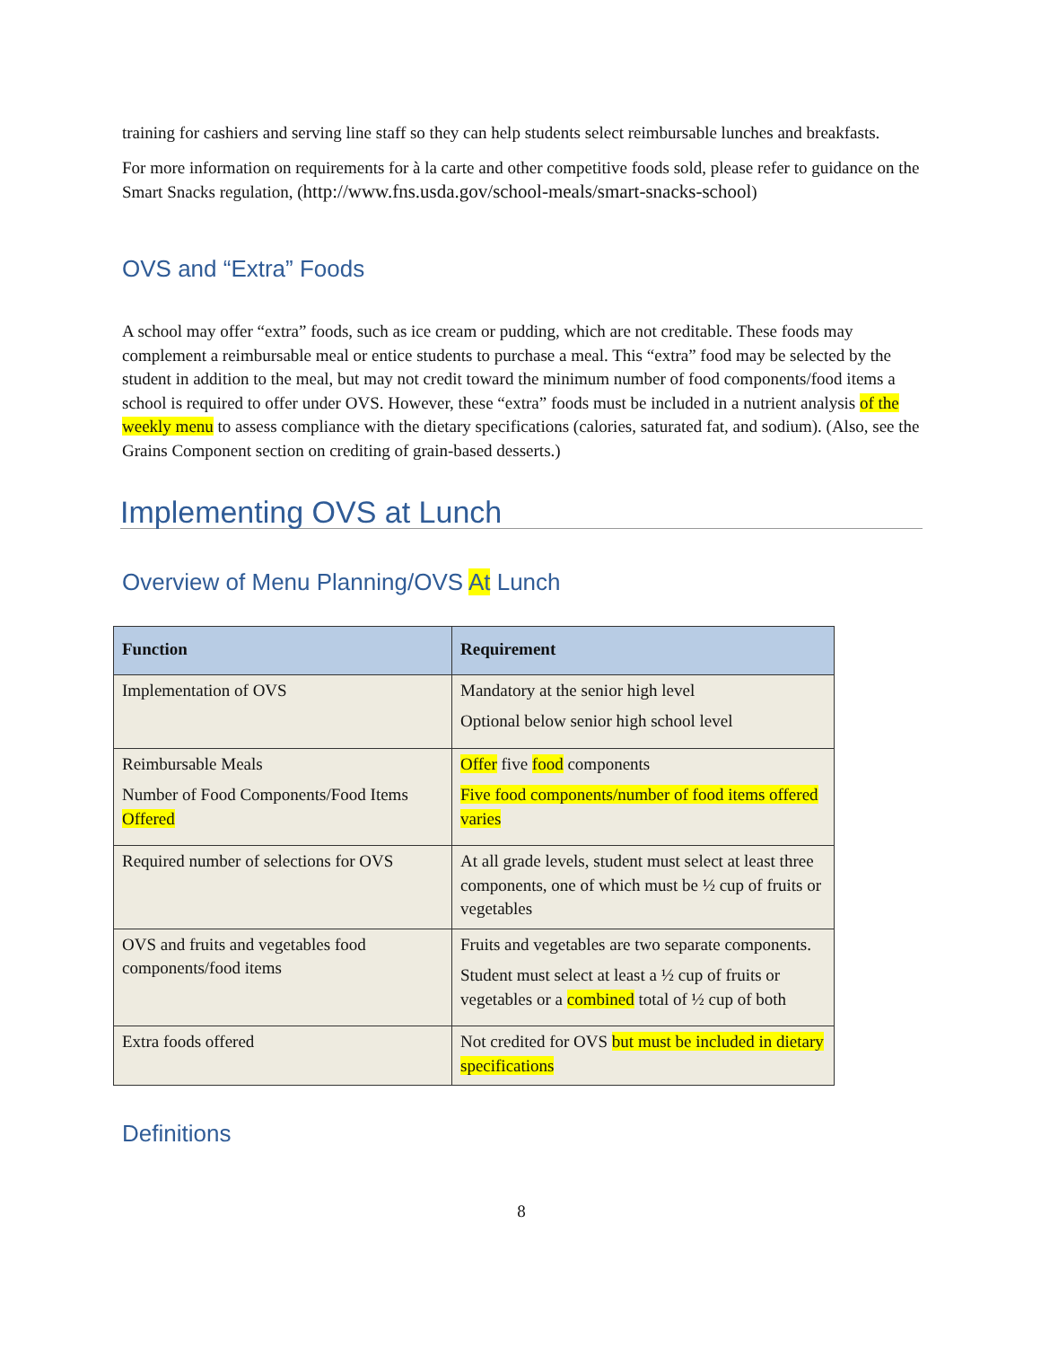training for cashiers and serving line staff so they can help students select reimbursable lunches and breakfasts.
For more information on requirements for à la carte and other competitive foods sold, please refer to guidance on the Smart Snacks regulation, (http://www.fns.usda.gov/school-meals/smart-snacks-school)
OVS and “Extra” Foods
A school may offer “extra” foods, such as ice cream or pudding, which are not creditable. These foods may complement a reimbursable meal or entice students to purchase a meal. This “extra” food may be selected by the student in addition to the meal, but may not credit toward the minimum number of food components/food items a school is required to offer under OVS. However, these “extra” foods must be included in a nutrient analysis of the weekly menu to assess compliance with the dietary specifications (calories, saturated fat, and sodium). (Also, see the Grains Component section on crediting of grain-based desserts.)
Implementing OVS at Lunch
Overview of Menu Planning/OVS At Lunch
| Function | Requirement |
| --- | --- |
| Implementation of OVS | Mandatory at the senior high level Optional below senior high school level |
| Reimbursable Meals Number of Food Components/Food Items Offered | Offer five food components Five food components/number of food items offered varies |
| Required number of selections for OVS | At all grade levels, student must select at least three components, one of which must be ½ cup of fruits or vegetables |
| OVS and fruits and vegetables food components/food items | Fruits and vegetables are two separate components. Student must select at least a ½ cup of fruits or vegetables or a combined total of ½ cup of both |
| Extra foods offered | Not credited for OVS but must be included in dietary specifications |
Definitions
8